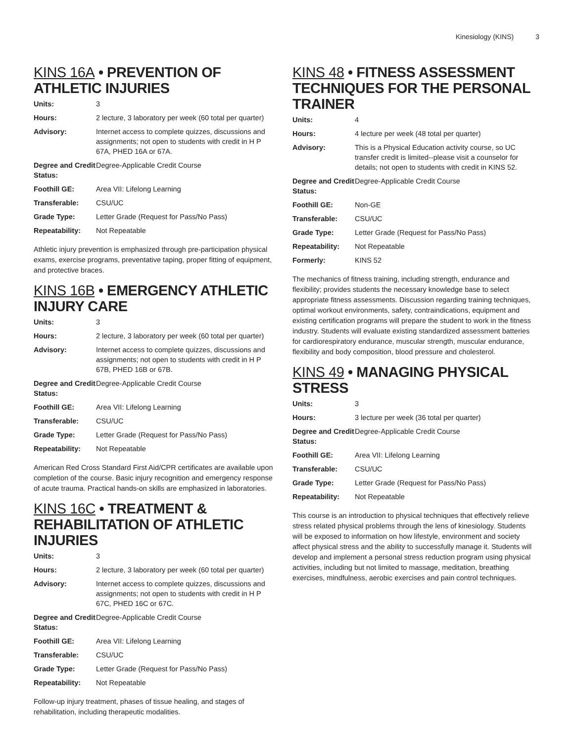Kinesiology (KINS) 3
KINS 16A • PREVENTION OF ATHLETIC INJURIES
| Units: | 3 |
| Hours: | 2 lecture, 3 laboratory per week (60 total per quarter) |
| Advisory: | Internet access to complete quizzes, discussions and assignments; not open to students with credit in H P 67A, PHED 16A or 67A. |
| Degree and Credit Status: | Degree-Applicable Credit Course |
| Foothill GE: | Area VII: Lifelong Learning |
| Transferable: | CSU/UC |
| Grade Type: | Letter Grade (Request for Pass/No Pass) |
| Repeatability: | Not Repeatable |
Athletic injury prevention is emphasized through pre-participation physical exams, exercise programs, preventative taping, proper fitting of equipment, and protective braces.
KINS 16B • EMERGENCY ATHLETIC INJURY CARE
| Units: | 3 |
| Hours: | 2 lecture, 3 laboratory per week (60 total per quarter) |
| Advisory: | Internet access to complete quizzes, discussions and assignments; not open to students with credit in H P 67B, PHED 16B or 67B. |
| Degree and Credit Status: | Degree-Applicable Credit Course |
| Foothill GE: | Area VII: Lifelong Learning |
| Transferable: | CSU/UC |
| Grade Type: | Letter Grade (Request for Pass/No Pass) |
| Repeatability: | Not Repeatable |
American Red Cross Standard First Aid/CPR certificates are available upon completion of the course. Basic injury recognition and emergency response of acute trauma. Practical hands-on skills are emphasized in laboratories.
KINS 16C • TREATMENT & REHABILITATION OF ATHLETIC INJURIES
| Units: | 3 |
| Hours: | 2 lecture, 3 laboratory per week (60 total per quarter) |
| Advisory: | Internet access to complete quizzes, discussions and assignments; not open to students with credit in H P 67C, PHED 16C or 67C. |
| Degree and Credit Status: | Degree-Applicable Credit Course |
| Foothill GE: | Area VII: Lifelong Learning |
| Transferable: | CSU/UC |
| Grade Type: | Letter Grade (Request for Pass/No Pass) |
| Repeatability: | Not Repeatable |
Follow-up injury treatment, phases of tissue healing, and stages of rehabilitation, including therapeutic modalities.
KINS 48 • FITNESS ASSESSMENT TECHNIQUES FOR THE PERSONAL TRAINER
| Units: | 4 |
| Hours: | 4 lecture per week (48 total per quarter) |
| Advisory: | This is a Physical Education activity course, so UC transfer credit is limited--please visit a counselor for details; not open to students with credit in KINS 52. |
| Degree and Credit Status: | Degree-Applicable Credit Course |
| Foothill GE: | Non-GE |
| Transferable: | CSU/UC |
| Grade Type: | Letter Grade (Request for Pass/No Pass) |
| Repeatability: | Not Repeatable |
| Formerly: | KINS 52 |
The mechanics of fitness training, including strength, endurance and flexibility; provides students the necessary knowledge base to select appropriate fitness assessments. Discussion regarding training techniques, optimal workout environments, safety, contraindications, equipment and existing certification programs will prepare the student to work in the fitness industry. Students will evaluate existing standardized assessment batteries for cardiorespiratory endurance, muscular strength, muscular endurance, flexibility and body composition, blood pressure and cholesterol.
KINS 49 • MANAGING PHYSICAL STRESS
| Units: | 3 |
| Hours: | 3 lecture per week (36 total per quarter) |
| Degree and Credit Status: | Degree-Applicable Credit Course |
| Foothill GE: | Area VII: Lifelong Learning |
| Transferable: | CSU/UC |
| Grade Type: | Letter Grade (Request for Pass/No Pass) |
| Repeatability: | Not Repeatable |
This course is an introduction to physical techniques that effectively relieve stress related physical problems through the lens of kinesiology. Students will be exposed to information on how lifestyle, environment and society affect physical stress and the ability to successfully manage it. Students will develop and implement a personal stress reduction program using physical activities, including but not limited to massage, meditation, breathing exercises, mindfulness, aerobic exercises and pain control techniques.